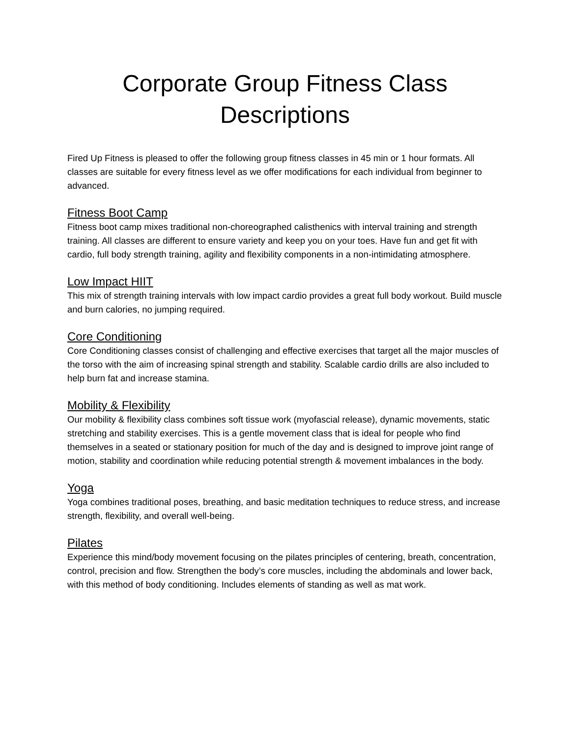Corporate Group Fitness Class
Descriptions
Fired Up Fitness is pleased to offer the following group fitness classes in 45 min or 1 hour formats. All classes are suitable for every fitness level as we offer modifications for each individual from beginner to advanced.
Fitness Boot Camp
Fitness boot camp mixes traditional non-choreographed calisthenics with interval training and strength training. All classes are different to ensure variety and keep you on your toes. Have fun and get fit with cardio, full body strength training, agility and flexibility components in a non-intimidating atmosphere.
Low Impact HIIT
This mix of strength training intervals with low impact cardio provides a great full body workout. Build muscle and burn calories, no jumping required.
Core Conditioning
Core Conditioning classes consist of challenging and effective exercises that target all the major muscles of the torso with the aim of increasing spinal strength and stability. Scalable cardio drills are also included to help burn fat and increase stamina.
Mobility & Flexibility
Our mobility & flexibility class combines soft tissue work (myofascial release), dynamic movements, static stretching and stability exercises. This is a gentle movement class that is ideal for people who find themselves in a seated or stationary position for much of the day and is designed to improve joint range of motion, stability and coordination while reducing potential strength & movement imbalances in the body.
Yoga
Yoga combines traditional poses, breathing, and basic meditation techniques to reduce stress, and increase strength, flexibility, and overall well-being.
Pilates
Experience this mind/body movement focusing on the pilates principles of centering, breath, concentration, control, precision and flow. Strengthen the body’s core muscles, including the abdominals and lower back, with this method of body conditioning. Includes elements of standing as well as mat work.